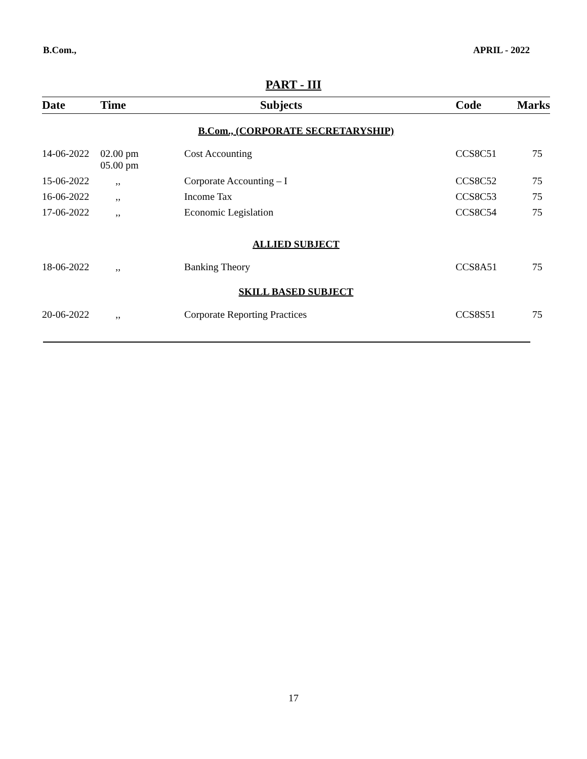B.Com., APRIL - 2022
PART - III
| Date | Time | Subjects | Code | Marks |
| --- | --- | --- | --- | --- |
| B.Com., (CORPORATE SECRETARYSHIP) | | | | |
| 14-06-2022 | 02.00 pm 05.00 pm | Cost Accounting | CCS8C51 | 75 |
| 15-06-2022 | ,, | Corporate Accounting – I | CCS8C52 | 75 |
| 16-06-2022 | ,, | Income Tax | CCS8C53 | 75 |
| 17-06-2022 | ,, | Economic Legislation | CCS8C54 | 75 |
| ALLIED SUBJECT | | | | |
| 18-06-2022 | ,, | Banking Theory | CCS8A51 | 75 |
| SKILL BASED SUBJECT | | | | |
| 20-06-2022 | ,, | Corporate Reporting Practices | CCS8S51 | 75 |
17